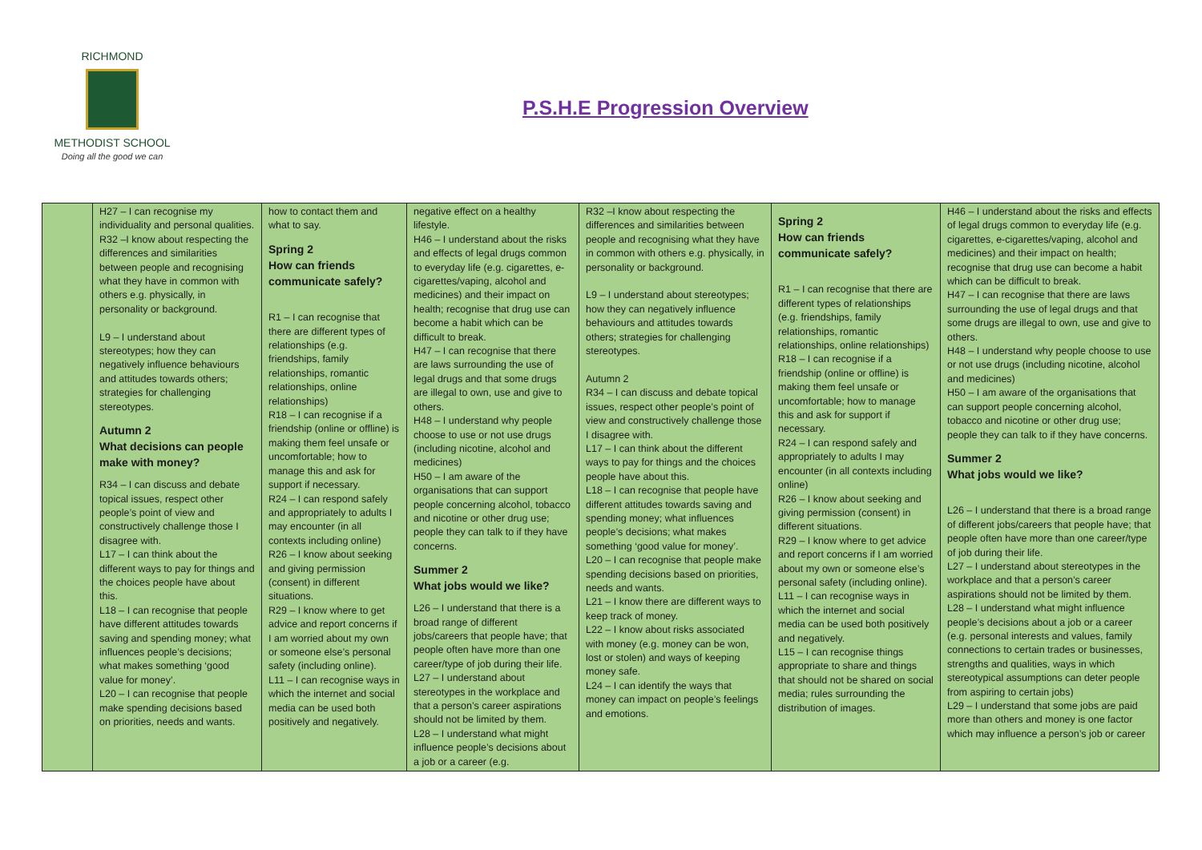RICHMOND
METHODIST SCHOOL
Doing all the good we can
P.S.H.E Progression Overview
| | H27 – I can recognise my individuality and personal qualities. R32 –I know about respecting the differences and similarities between people and recognising what they have in common with others e.g. physically, in personality or background. L9 – I understand about stereotypes; how they can negatively influence behaviours and attitudes towards others; strategies for challenging stereotypes. Autumn 2 What decisions can people make with money? R34 – I can discuss and debate topical issues, respect other people’s point of view and constructively challenge those I disagree with. L17 – I can think about the different ways to pay for things and the choices people have about this. L18 – I can recognise that people have different attitudes towards saving and spending money; what influences people’s decisions; what makes something ‘good value for money’. L20 – I can recognise that people make spending decisions based on priorities, needs and wants. | how to contact them and what to say. Spring 2 How can friends communicate safely? R1 – I can recognise that there are different types of relationships (e.g. friendships, family relationships, romantic relationships, online relationships) R18 – I can recognise if a friendship (online or offline) is making them feel unsafe or uncomfortable; how to manage this and ask for support if necessary. R24 – I can respond safely and appropriately to adults I may encounter (in all contexts including online) R26 – I know about seeking and giving permission (consent) in different situations. R29 – I know where to get advice and report concerns if I am worried about my own or someone else’s personal safety (including online). L11 – I can recognise ways in which the internet and social media can be used both positively and negatively. | negative effect on a healthy lifestyle. H46 – I understand about the risks and effects of legal drugs common to everyday life (e.g. cigarettes, e-cigarettes/vaping, alcohol and medicines) and their impact on health; recognise that drug use can become a habit which can be difficult to break. H47 – I can recognise that there are laws surrounding the use of legal drugs and that some drugs are illegal to own, use and give to others. H48 – I understand why people choose to use or not use drugs (including nicotine, alcohol and medicines) H50 – I am aware of the organisations that can support people concerning alcohol, tobacco and nicotine or other drug use; people they can talk to if they have concerns. Summer 2 What jobs would we like? L26 – I understand that there is a broad range of different jobs/careers that people have; that people often have more than one career/type of job during their life. L27 – I understand about stereotypes in the workplace and that a person’s career aspirations should not be limited by them. L28 – I understand what might influence people’s decisions about a job or a career (e.g. | R32 –I know about respecting the differences and similarities between people and recognising what they have in common with others e.g. physically, in personality or background. L9 – I understand about stereotypes; how they can negatively influence behaviours and attitudes towards others; strategies for challenging stereotypes. Autumn 2 R34 – I can discuss and debate topical issues, respect other people’s point of view and constructively challenge those I disagree with. L17 – I can think about the different ways to pay for things and the choices people have about this. L18 – I can recognise that people have different attitudes towards saving and spending money; what influences people’s decisions; what makes something ‘good value for money’. L20 – I can recognise that people make spending decisions based on priorities, needs and wants. L21 – I know there are different ways to keep track of money. L22 – I know about risks associated with money (e.g. money can be won, lost or stolen) and ways of keeping money safe. L24 – I can identify the ways that money can impact on people’s feelings and emotions. | Spring 2 How can friends communicate safely? R1 – I can recognise that there are different types of relationships (e.g. friendships, family relationships, romantic relationships, online relationships) R18 – I can recognise if a friendship (online or offline) is making them feel unsafe or uncomfortable; how to manage this and ask for support if necessary. R24 – I can respond safely and appropriately to adults I may encounter (in all contexts including online) R26 – I know about seeking and giving permission (consent) in different situations. R29 – I know where to get advice and report concerns if I am worried about my own or someone else’s personal safety (including online). L11 – I can recognise ways in which the internet and social media can be used both positively and negatively. L15 – I can recognise things appropriate to share and things that should not be shared on social media; rules surrounding the distribution of images. | H46 – I understand about the risks and effects of legal drugs common to everyday life (e.g. cigarettes, e-cigarettes/vaping, alcohol and medicines) and their impact on health; recognise that drug use can become a habit which can be difficult to break. H47 – I can recognise that there are laws surrounding the use of legal drugs and that some drugs are illegal to own, use and give to others. H48 – I understand why people choose to use or not use drugs (including nicotine, alcohol and medicines) H50 – I am aware of the organisations that can support people concerning alcohol, tobacco and nicotine or other drug use; people they can talk to if they have concerns. Summer 2 What jobs would we like? L26 – I understand that there is a broad range of different jobs/careers that people have; that people often have more than one career/type of job during their life. L27 – I understand about stereotypes in the workplace and that a person’s career aspirations should not be limited by them. L28 – I understand what might influence people’s decisions about a job or a career (e.g. personal interests and values, family connections to certain trades or businesses, strengths and qualities, ways in which stereotypical assumptions can deter people from aspiring to certain jobs) L29 – I understand that some jobs are paid more than others and money is one factor which may influence a person’s job or career |